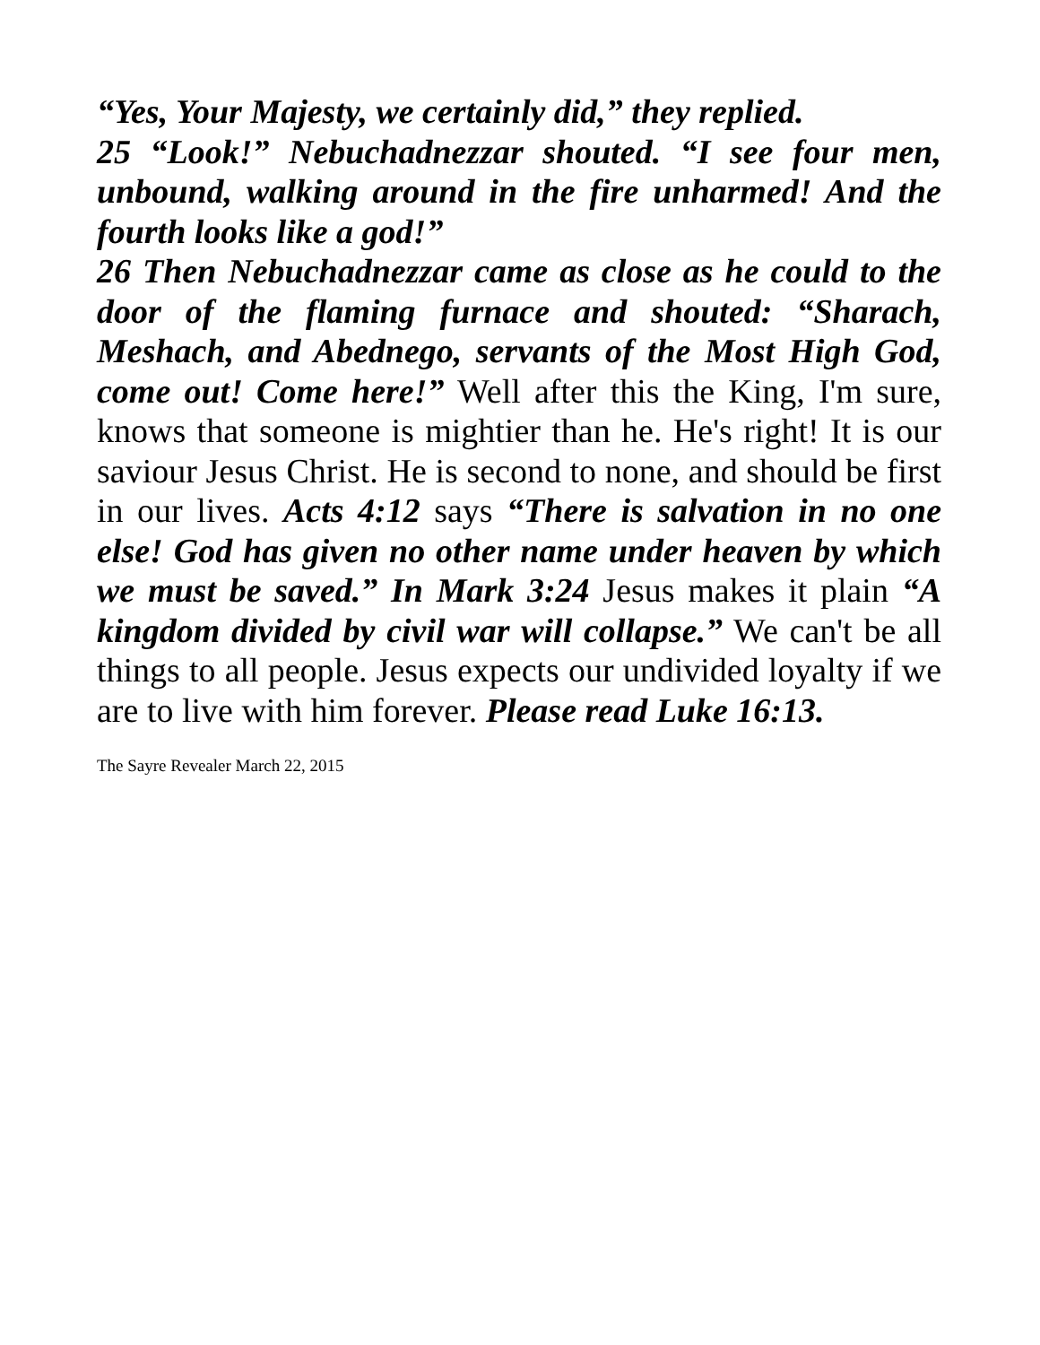“Yes, Your Majesty, we certainly did,” they replied.
25 “Look!” Nebuchadnezzar shouted. “I see four men, unbound, walking around in the fire unharmed! And the fourth looks like a god!”
26 Then Nebuchadnezzar came as close as he could to the door of the flaming furnace and shouted: “Sharach, Meshach, and Abednego, servants of the Most High God, come out! Come here!” Well after this the King, I'm sure, knows that someone is mightier than he. He's right! It is our saviour Jesus Christ. He is second to none, and should be first in our lives. Acts 4:12 says “There is salvation in no one else! God has given no other name under heaven by which we must be saved.” In Mark 3:24 Jesus makes it plain “A kingdom divided by civil war will collapse.” We can't be all things to all people. Jesus expects our undivided loyalty if we are to live with him forever. Please read Luke 16:13.
The Sayre Revealer March 22, 2015